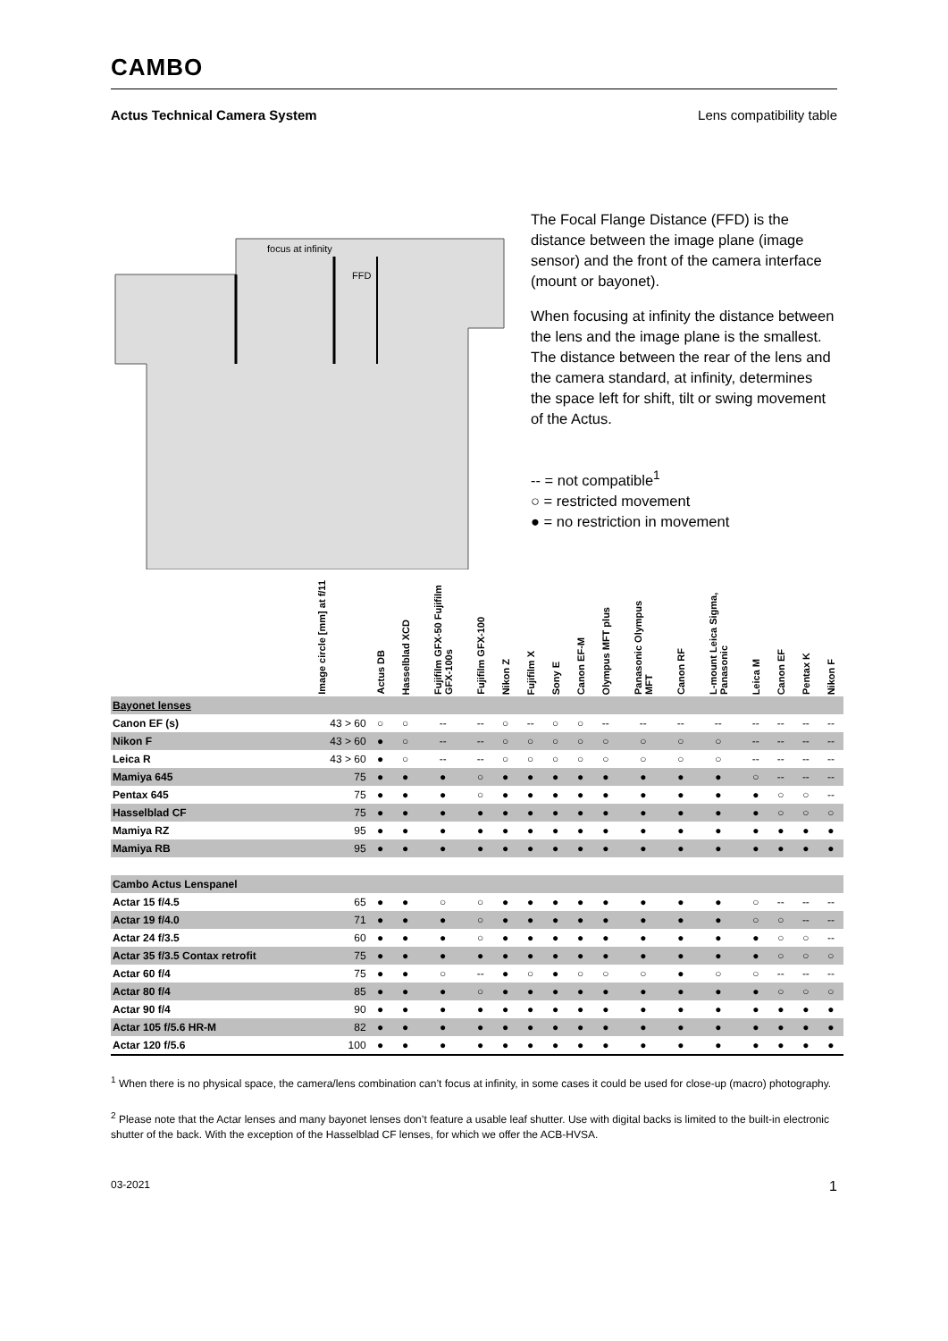CAMBO
Actus Technical Camera System Lens compatibility table
focus at infinity
FFD
The Focal Flange Distance (FFD) is the distance between the image plane (image sensor) and the front of the camera interface (mount or bayonet).
When focusing at infinity the distance between the lens and the image plane is the smallest. The distance between the rear of the lens and the camera standard, at infinity, determines the space left for shift, tilt or swing movement of the Actus.
-- = not compatible<sup>1</sup>
○ = restricted movement
● = no restriction in movement
| | Image circle [mm] at f/11 | Actus DB | Hasselblad XCD | Fujifilm GFX-50 Fujifilm GFX-100s | Fujifilm GFX-100 | Nikon Z | Fujifilm X | Sony E | Canon EF-M | Olympus MFT plus | Panasonic Olympus MFT | Canon RF | L-mount Leica Sigma, Panasonic | Leica M | Canon EF | Pentax K | Nikon F |
| --- | --- | --- | --- | --- | --- | --- | --- | --- | --- | --- | --- | --- | --- | --- | --- | --- | --- |
| Bayonet lenses | | | | | | | | | | | | | | | | | |
| Canon EF (s) | 43 > 60 | ○ | ○ | -- | -- | ○ | -- | ○ | ○ | -- | -- | -- | -- | -- | -- | -- | -- |
| Nikon F | 43 > 60 | ● | ○ | -- | -- | ○ | ○ | ○ | ○ | ○ | ○ | ○ | ○ | -- | -- | -- | -- |
| Leica R | 43 > 60 | ● | ○ | -- | -- | ○ | ○ | ○ | ○ | ○ | ○ | ○ | ○ | -- | -- | -- | -- |
| Mamiya 645 | 75 | ● | ● | ● | ○ | ● | ● | ● | ● | ● | ● | ● | ● | ○ | -- | -- | -- |
| Pentax 645 | 75 | ● | ● | ● | ○ | ● | ● | ● | ● | ● | ● | ● | ● | ● | ○ | ○ | -- |
| Hasselblad CF | 75 | ● | ● | ● | ● | ● | ● | ● | ● | ● | ● | ● | ● | ● | ○ | ○ | ○ |
| Mamiya RZ | 95 | ● | ● | ● | ● | ● | ● | ● | ● | ● | ● | ● | ● | ● | ● | ● | ● |
| Mamiya RB | 95 | ● | ● | ● | ● | ● | ● | ● | ● | ● | ● | ● | ● | ● | ● | ● | ● |
| Cambo Actus Lenspanel | | | | | | | | | | | | | | | | | |
| Actar 15 f/4.5 | 65 | ● | ● | ○ | ○ | ● | ● | ● | ● | ● | ● | ● | ● | ○ | -- | -- | -- |
| Actar 19 f/4.0 | 71 | ● | ● | ● | ○ | ● | ● | ● | ● | ● | ● | ● | ● | ○ | ○ | -- | -- |
| Actar 24 f/3.5 | 60 | ● | ● | ● | ○ | ● | ● | ● | ● | ● | ● | ● | ● | ● | ○ | ○ | -- |
| Actar 35 f/3.5 Contax retrofit | 75 | ● | ● | ● | ● | ● | ● | ● | ● | ● | ● | ● | ● | ● | ○ | ○ | ○ |
| Actar 60 f/4 | 75 | ● | ● | ○ | -- | ● | ○ | ● | ○ | ○ | ○ | ● | ○ | ○ | -- | -- | -- |
| Actar 80 f/4 | 85 | ● | ● | ● | ○ | ● | ● | ● | ● | ● | ● | ● | ● | ● | ○ | ○ | ○ |
| Actar 90 f/4 | 90 | ● | ● | ● | ● | ● | ● | ● | ● | ● | ● | ● | ● | ● | ● | ● | ● |
| Actar 105 f/5.6 HR-M | 82 | ● | ● | ● | ● | ● | ● | ● | ● | ● | ● | ● | ● | ● | ● | ● | ● |
| Actar 120 f/5.6 | 100 | ● | ● | ● | ● | ● | ● | ● | ● | ● | ● | ● | ● | ● | ● | ● | ● |
<sup>1</sup> When there is no physical space, the camera/lens combination can’t focus at infinity, in some cases it could be used for close-up (macro) photography.
<sup>2</sup> Please note that the Actar lenses and many bayonet lenses don’t feature a usable leaf shutter. Use with digital backs is limited to the built-in electronic shutter of the back. With the exception of the Hasselblad CF lenses, for which we offer the ACB-HVSA.
03-2021 1